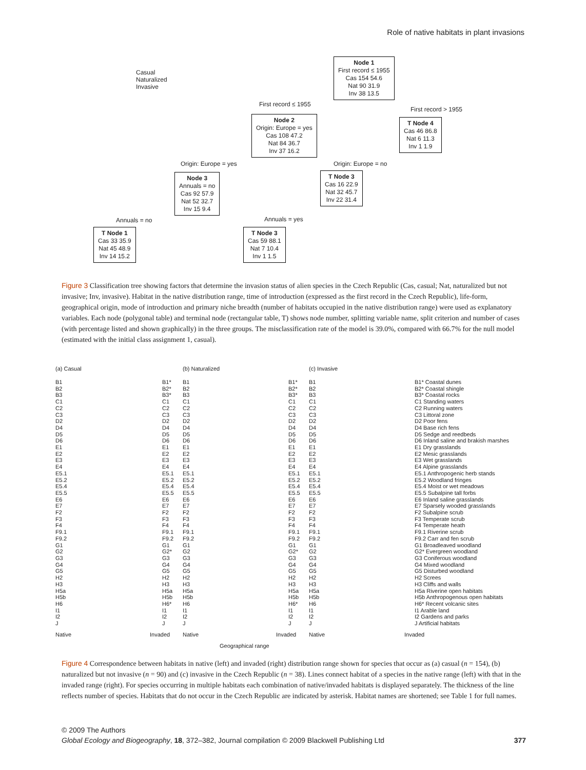Role of native habitats in plant invasions
Casual
Naturalized
Invasive
Node 1
First record ≤ 1955
Cas 154 54.6
Nat 90 31.9
Inv 38 13.5
First record ≤ 1955
First record > 1955
Node 2
Origin: Europe = yes
Cas 108 47.2
Nat 84 36.7
Inv 37 16.2
T Node 4
Cas 46 86.8
Nat 6 11.3
Inv 1 1.9
Origin: Europe = yes Origin: Europe = no
Node 3
Annuals = no
Cas 92 57.9
Nat 52 32.7
Inv 15 9.4
T Node 3
Cas 16 22.9
Nat 32 45.7
Inv 22 31.4
Annuals = no Annuals = yes
T Node 1
Cas 33 35.9
Nat 45 48.9
Inv 14 15.2
T Node 3
Cas 59 88.1
Nat 7 10.4
Inv 1 1.5
Figure 3 Classification tree showing factors that determine the invasion status of alien species in the Czech Republic (Cas, casual; Nat, naturalized but not invasive; Inv, invasive). Habitat in the native distribution range, time of introduction (expressed as the first record in the Czech Republic), life-form, geographical origin, mode of introduction and primary niche breadth (number of habitats occupied in the native distribution range) were used as explanatory variables. Each node (polygonal table) and terminal node (rectangular table, T) shows node number, splitting variable name, split criterion and number of cases (with percentage listed and shown graphically) in the three groups. The misclassification rate of the model is 39.0%, compared with 66.7% for the null model (estimated with the initial class assignment 1, casual).
(a) Casual
B1
B2
B3
C1
C2
C3
D2
D4
D5
D6
E1
E2
E3
E4
E5.1
E5.2
E5.4
E5.5
E6
E7
F2
F3
F4
F9.1
F9.2
G1
G2
G3
G4
G5
H2
H3
H5a
H5b
H6
I1
I2
J
B1*
B2*
B3*
C1
C2
C3
D2
D4
D5
D6
E1
E2
E3
E4
E5.1
E5.2
E5.4
E5.5
E6
E7
F2
F3
F4
F9.1
F9.2
G1
G2*
G3
G4
G5
H2
H3
H5a
H5b
H6*
I1
I2
J
Native Invaded
(b) Naturalized
B1
B2
B3
C1
C2
C3
D2
D4
D5
D6
E1
E2
E3
E4
E5.1
E5.2
E5.4
E5.5
E6
E7
F2
F3
F4
F9.1
F9.2
G1
G2
G3
G4
G5
H2
H3
H5a
H5b
H6
I1
I2
J
B1*
B2*
B3*
C1
C2
C3
D2
D4
D5
D6
E1
E2
E3
E4
E5.1
E5.2
E5.4
E5.5
E6
E7
F2
F3
F4
F9.1
F9.2
G1
G2*
G3
G4
G5
H2
H3
H5a
H5b
H6*
I1
I2
J
Native Invaded
(c) Invasive
B1
B2
B3
C1
C2
C3
D2
D4
D5
D6
E1
E2
E3
E4
E5.1
E5.2
E5.4
E5.5
E6
E7
F2
F3
F4
F9.1
F9.2
G1
G2
G3
G4
G5
H2
H3
H5a
H5b
H6
I1
I2
J
B1* Coastal dunes
B2* Coastal shingle
B3* Coastal rocks
C1 Standing waters
C2 Running waters
C3 Littoral zone
D2 Poor fens
D4 Base rich fens
D5 Sedge and reedbeds
D6 Inland saline and brakish marshes
E1 Dry grasslands
E2 Mesic grasslands
E3 Wet grasslands
E4 Alpine grasslands
E5.1 Anthropogenic herb stands
E5.2 Woodland fringes
E5.4 Moist or wet meadows
E5.5 Subalpine tall forbs
E6 Inland saline grasslands
E7 Sparsely wooded grasslands
F2 Subalpine scrub
F3 Temperate scrub
F4 Temperate heath
F9.1 Riverine scrub
F9.2 Carr and fen scrub
G1 Broadleaved woodland
G2* Evergreen woodland
G3 Coniferous woodland
G4 Mixed woodland
G5 Disturbed woodland
H2 Screes
H3 Cliffs and walls
H5a Riverine open habitats
H5b Anthropogenous open habitats
H6* Recent volcanic sites
I1 Arable land
I2 Gardens and parks
J Artificial habitats
Native Invaded
Geographical range
Figure 4 Correspondence between habitats in native (left) and invaded (right) distribution range shown for species that occur as (a) casual (n = 154), (b) naturalized but not invasive (n = 90) and (c) invasive in the Czech Republic (n = 38). Lines connect habitat of a species in the native range (left) with that in the invaded range (right). For species occurring in multiple habitats each combination of native/invaded habitats is displayed separately. The thickness of the line reflects number of species. Habitats that do not occur in the Czech Republic are indicated by asterisk. Habitat names are shortened; see Table 1 for full names.
© 2009 The Authors
Global Ecology and Biogeography, 18, 372–382, Journal compilation © 2009 Blackwell Publishing Ltd 377